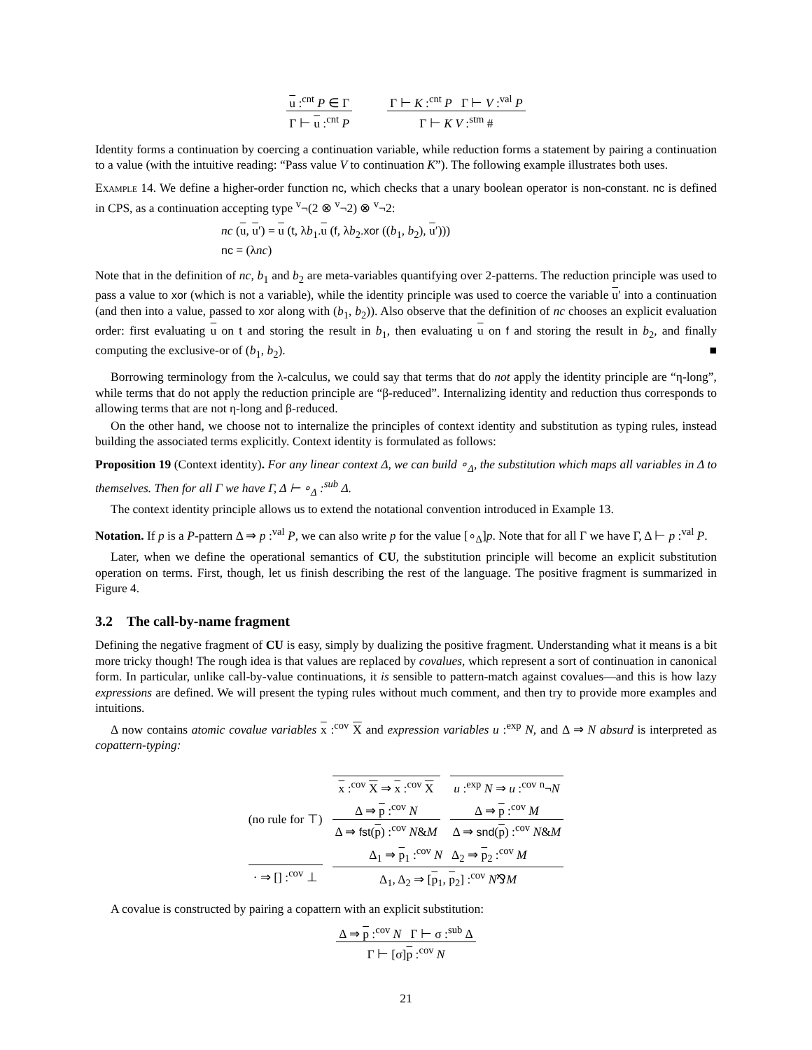u :<sup>cnt</sup> P ∈ Γ
Γ ⊢ u :<sup>cnt</sup> P
Γ ⊢ K :<sup>cnt</sup> P Γ ⊢ V :<sup>val</sup> P
Γ ⊢ K V :<sup>stm</sup> #
Identity forms a continuation by coercing a continuation variable, while reduction forms a statement by pairing a continuation to a value (with the intuitive reading: “Pass value V to continuation K”). The following example illustrates both uses.
Example 14. We define a higher-order function nc, which checks that a unary boolean operator is non-constant. nc is defined in CPS, as a continuation accepting type <sup>v</sup>¬(2 ⊗ <sup>v</sup>¬2) ⊗ <sup>v</sup>¬2:
nc (u, u′) = u (t, λb<sub>1</sub>.u (f, λb<sub>2</sub>.xor ((b<sub>1</sub>, b<sub>2</sub>), u′)))
nc = (λnc)
Note that in the definition of nc, b<sub>1</sub> and b<sub>2</sub> are meta-variables quantifying over 2-patterns. The reduction principle was used to pass a value to xor (which is not a variable), while the identity principle was used to coerce the variable u′ into a continuation (and then into a value, passed to xor along with (b<sub>1</sub>, b<sub>2</sub>)). Also observe that the definition of nc chooses an explicit evaluation order: first evaluating u on t and storing the result in b<sub>1</sub>, then evaluating u on f and storing the result in b<sub>2</sub>, and finally computing the exclusive-or of (b<sub>1</sub>, b<sub>2</sub>). ■
Borrowing terminology from the λ-calculus, we could say that terms that do not apply the identity principle are “η-long”, while terms that do not apply the reduction principle are “β-reduced”. Internalizing identity and reduction thus corresponds to allowing terms that are not η-long and β-reduced.
On the other hand, we choose not to internalize the principles of context identity and substitution as typing rules, instead building the associated terms explicitly. Context identity is formulated as follows:
Proposition 19 (Context identity). For any linear context Δ, we can build ∘<sub>Δ</sub>, the substitution which maps all variables in Δ to themselves. Then for all Γ we have Γ, Δ ⊢ ∘<sub>Δ</sub> :<sup>sub</sup> Δ.
The context identity principle allows us to extend the notational convention introduced in Example 13.
Notation. If p is a P-pattern Δ ⇒ p :<sup>val</sup> P, we can also write p for the value [∘<sub>Δ</sub>]p. Note that for all Γ we have Γ, Δ ⊢ p :<sup>val</sup> P.
Later, when we define the operational semantics of CU, the substitution principle will become an explicit substitution operation on terms. First, though, let us finish describing the rest of the language. The positive fragment is summarized in Figure 4.
3.2 The call-by-name fragment
Defining the negative fragment of CU is easy, simply by dualizing the positive fragment. Understanding what it means is a bit more tricky though! The rough idea is that values are replaced by covalues, which represent a sort of continuation in canonical form. In particular, unlike call-by-value continuations, it is sensible to pattern-match against covalues—and this is how lazy expressions are defined. We will present the typing rules without much comment, and then try to provide more examples and intuitions.
Δ now contains atomic covalue variables x :<sup>cov</sup> X and expression variables u :<sup>exp</sup> N, and Δ ⇒ N absurd is interpreted as copattern-typing:
x :<sup>cov</sup> X ⇒ x :<sup>cov</sup> X
u :<sup>exp</sup> N ⇒ u :<sup>cov</sup> <sup>n</sup>¬N
(no rule for ⊤)
Δ ⇒ p :<sup>cov</sup> N
Δ ⇒ fst(p) :<sup>cov</sup> N&M
Δ ⇒ p :<sup>cov</sup> M
Δ ⇒ snd(p) :<sup>cov</sup> N&M
· ⇒ [] :<sup>cov</sup> ⊥
Δ<sub>1</sub> ⇒ p<sub>1</sub> :<sup>cov</sup> N Δ<sub>2</sub> ⇒ p<sub>2</sub> :<sup>cov</sup> M
Δ<sub>1</sub>, Δ<sub>2</sub> ⇒ [p<sub>1</sub>, p<sub>2</sub>] :<sup>cov</sup> N⅋M
A covalue is constructed by pairing a copattern with an explicit substitution:
Δ ⇒ p :<sup>cov</sup> N Γ ⊢ σ :<sup>sub</sup> Δ
Γ ⊢ [σ]p :<sup>cov</sup> N
21